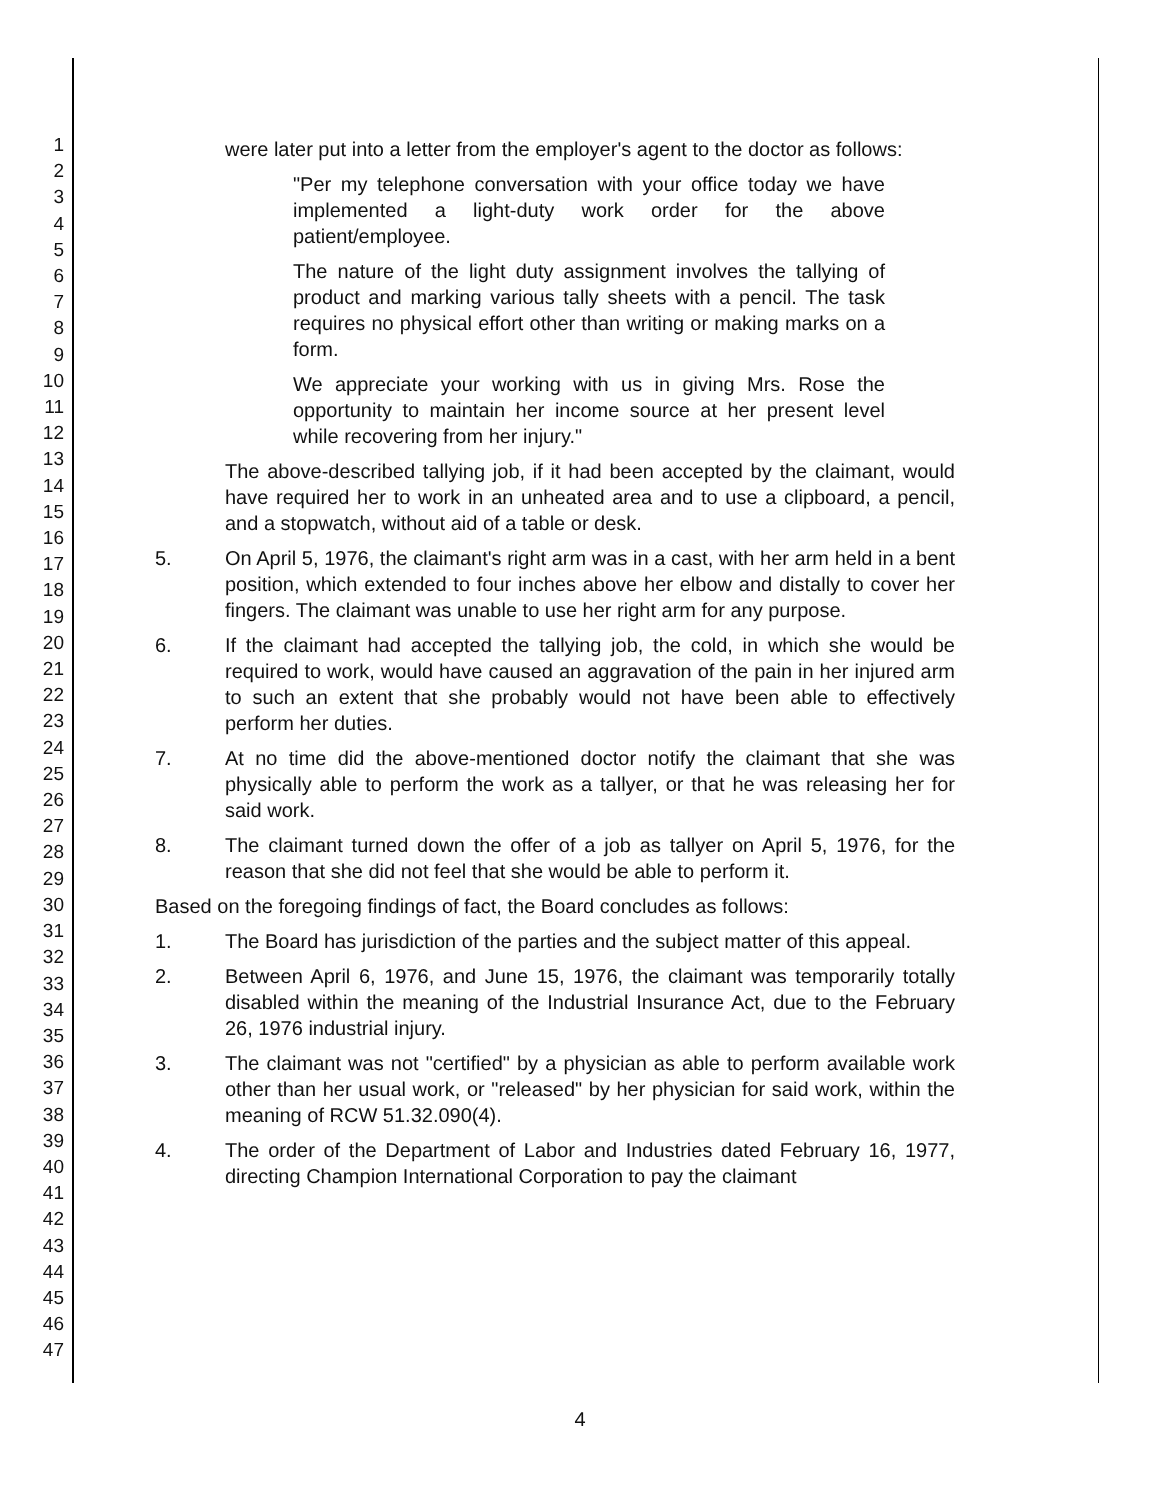1
2
3
4
5
6
7
8
9
10
11
12
13
14
15
16
17
18
19
20
21
22
23
24
25
26
27
28
29
30
31
32
33
34
35
36
37
38
39
40
41
42
43
44
45
46
47
were later put into a letter from the employer's agent to the doctor as follows:
"Per my telephone conversation with your office today we have implemented a light-duty work order for the above patient/employee.
The nature of the light duty assignment involves the tallying of product and marking various tally sheets with a pencil. The task requires no physical effort other than writing or making marks on a form.
We appreciate your working with us in giving Mrs. Rose the opportunity to maintain her income source at her present level while recovering from her injury."
The above-described tallying job, if it had been accepted by the claimant, would have required her to work in an unheated area and to use a clipboard, a pencil, and a stopwatch, without aid of a table or desk.
5. On April 5, 1976, the claimant's right arm was in a cast, with her arm held in a bent position, which extended to four inches above her elbow and distally to cover her fingers. The claimant was unable to use her right arm for any purpose.
6. If the claimant had accepted the tallying job, the cold, in which she would be required to work, would have caused an aggravation of the pain in her injured arm to such an extent that she probably would not have been able to effectively perform her duties.
7. At no time did the above-mentioned doctor notify the claimant that she was physically able to perform the work as a tallyer, or that he was releasing her for said work.
8. The claimant turned down the offer of a job as tallyer on April 5, 1976, for the reason that she did not feel that she would be able to perform it.
Based on the foregoing findings of fact, the Board concludes as follows:
1. The Board has jurisdiction of the parties and the subject matter of this appeal.
2. Between April 6, 1976, and June 15, 1976, the claimant was temporarily totally disabled within the meaning of the Industrial Insurance Act, due to the February 26, 1976 industrial injury.
3. The claimant was not "certified" by a physician as able to perform available work other than her usual work, or "released" by her physician for said work, within the meaning of RCW 51.32.090(4).
4. The order of the Department of Labor and Industries dated February 16, 1977, directing Champion International Corporation to pay the claimant
4